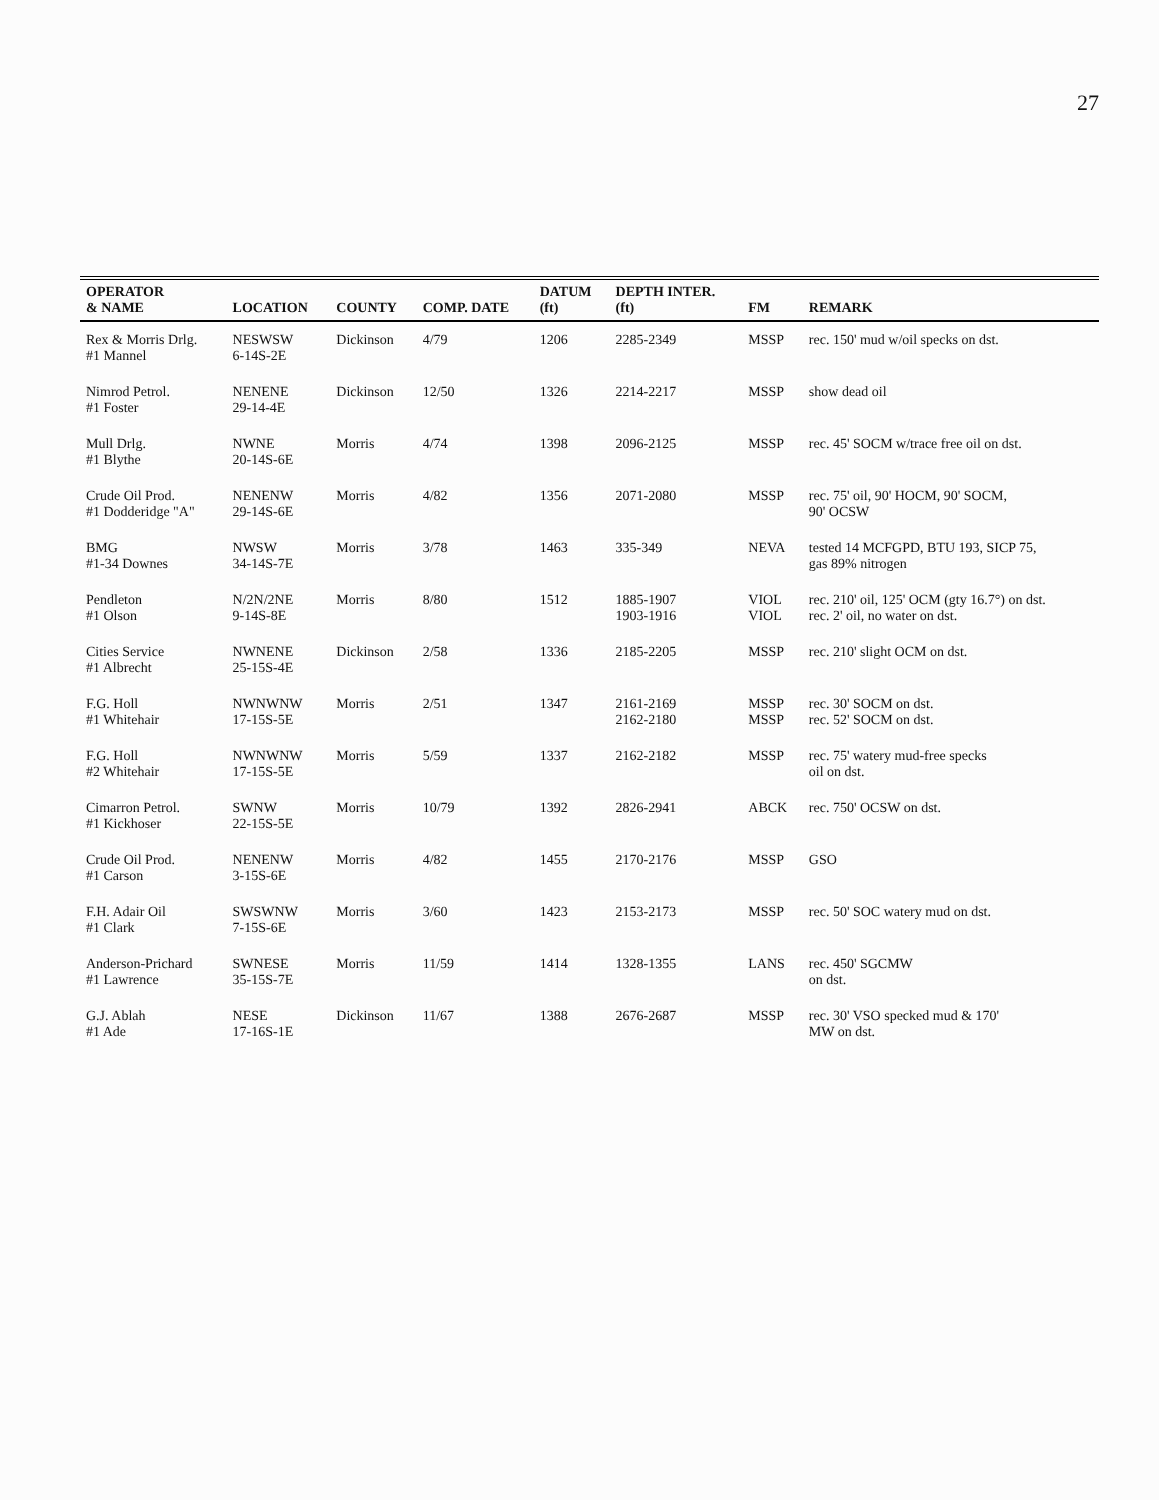27
| OPERATOR & NAME | LOCATION | COUNTY | COMP. DATE | DATUM (ft) | DEPTH INTER. (ft) | FM | REMARK |
| --- | --- | --- | --- | --- | --- | --- | --- |
| Rex & Morris Drlg. #1 Mannel | NESWSW 6-14S-2E | Dickinson | 4/79 | 1206 | 2285-2349 | MSSP | rec. 150' mud w/oil specks on dst. |
| Nimrod Petrol. #1 Foster | NENENE 29-14-4E | Dickinson | 12/50 | 1326 | 2214-2217 | MSSP | show dead oil |
| Mull Drlg. #1 Blythe | NWNE 20-14S-6E | Morris | 4/74 | 1398 | 2096-2125 | MSSP | rec. 45' SOCM w/trace free oil on dst. |
| Crude Oil Prod. #1 Dodderidge "A" | NENENW 29-14S-6E | Morris | 4/82 | 1356 | 2071-2080 | MSSP | rec. 75' oil, 90' HOCM, 90' SOCM, 90' OCSW |
| BMG #1-34 Downes | NWSW 34-14S-7E | Morris | 3/78 | 1463 | 335-349 | NEVA | tested 14 MCFGPD, BTU 193, SICP 75, gas 89% nitrogen |
| Pendleton #1 Olson | N/2N/2NE 9-14S-8E | Morris | 8/80 | 1512 | 1885-1907 1903-1916 | VIOL VIOL | rec. 210' oil, 125' OCM (gty 16.7°) on dst. rec. 2' oil, no water on dst. |
| Cities Service #1 Albrecht | NWNENE 25-15S-4E | Dickinson | 2/58 | 1336 | 2185-2205 | MSSP | rec. 210' slight OCM on dst. |
| F.G. Holl #1 Whitehair | NWNWNW 17-15S-5E | Morris | 2/51 | 1347 | 2161-2169 2162-2180 | MSSP MSSP | rec. 30' SOCM on dst. rec. 52' SOCM on dst. |
| F.G. Holl #2 Whitehair | NWNWNW 17-15S-5E | Morris | 5/59 | 1337 | 2162-2182 | MSSP | rec. 75' watery mud-free specks oil on dst. |
| Cimarron Petrol. #1 Kickhoser | SWNW 22-15S-5E | Morris | 10/79 | 1392 | 2826-2941 | ABCK | rec. 750' OCSW on dst. |
| Crude Oil Prod. #1 Carson | NENENW 3-15S-6E | Morris | 4/82 | 1455 | 2170-2176 | MSSP | GSO |
| F.H. Adair Oil #1 Clark | SWSWNW 7-15S-6E | Morris | 3/60 | 1423 | 2153-2173 | MSSP | rec. 50' SOC watery mud on dst. |
| Anderson-Prichard #1 Lawrence | SWNESE 35-15S-7E | Morris | 11/59 | 1414 | 1328-1355 | LANS | rec. 450' SGCMW on dst. |
| G.J. Ablah #1 Ade | NESE 17-16S-1E | Dickinson | 11/67 | 1388 | 2676-2687 | MSSP | rec. 30' VSO specked mud & 170' MW on dst. |